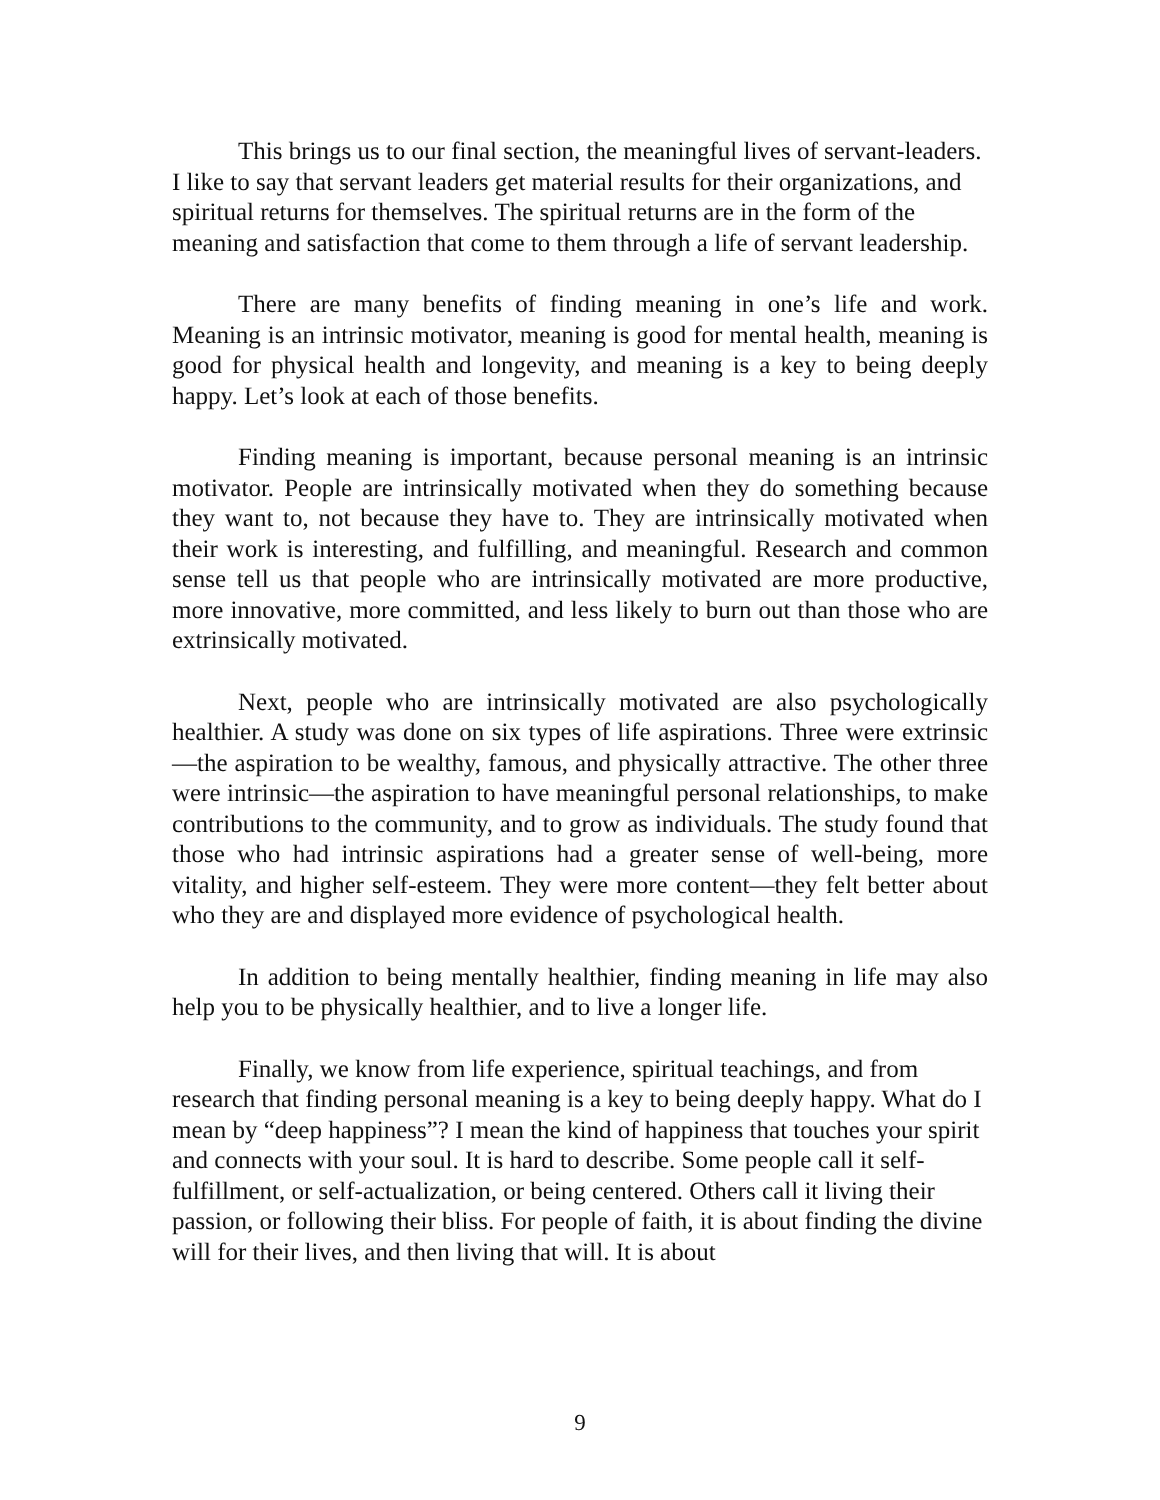This brings us to our final section, the meaningful lives of servant-leaders. I like to say that servant leaders get material results for their organizations, and spiritual returns for themselves. The spiritual returns are in the form of the meaning and satisfaction that come to them through a life of servant leadership.
There are many benefits of finding meaning in one’s life and work. Meaning is an intrinsic motivator, meaning is good for mental health, meaning is good for physical health and longevity, and meaning is a key to being deeply happy. Let’s look at each of those benefits.
Finding meaning is important, because personal meaning is an intrinsic motivator. People are intrinsically motivated when they do something because they want to, not because they have to. They are intrinsically motivated when their work is interesting, and fulfilling, and meaningful. Research and common sense tell us that people who are intrinsically motivated are more productive, more innovative, more committed, and less likely to burn out than those who are extrinsically motivated.
Next, people who are intrinsically motivated are also psychologically healthier. A study was done on six types of life aspirations. Three were extrinsic—the aspiration to be wealthy, famous, and physically attractive. The other three were intrinsic—the aspiration to have meaningful personal relationships, to make contributions to the community, and to grow as individuals. The study found that those who had intrinsic aspirations had a greater sense of well-being, more vitality, and higher self-esteem. They were more content—they felt better about who they are and displayed more evidence of psychological health.
In addition to being mentally healthier, finding meaning in life may also help you to be physically healthier, and to live a longer life.
Finally, we know from life experience, spiritual teachings, and from research that finding personal meaning is a key to being deeply happy. What do I mean by “deep happiness”? I mean the kind of happiness that touches your spirit and connects with your soul. It is hard to describe. Some people call it self-fulfillment, or self-actualization, or being centered. Others call it living their passion, or following their bliss. For people of faith, it is about finding the divine will for their lives, and then living that will. It is about
9